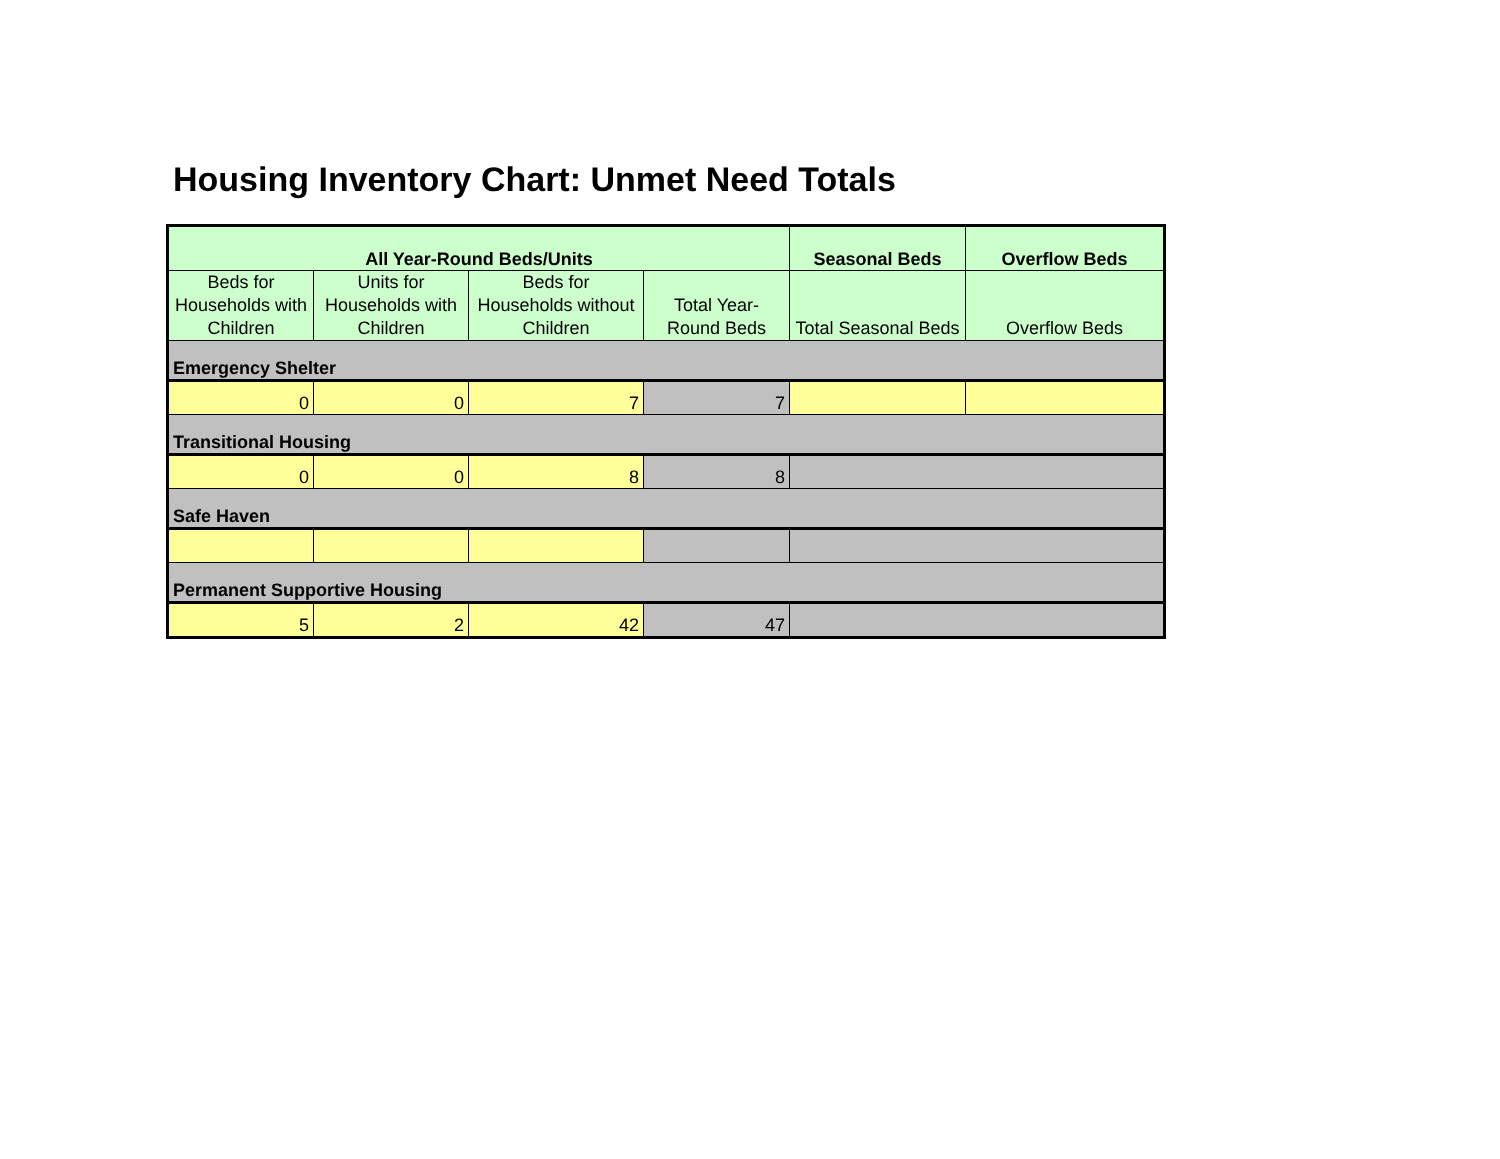Housing Inventory Chart: Unmet Need Totals
| All Year-Round Beds/Units | | | | Seasonal Beds | Overflow Beds |
| --- | --- | --- | --- | --- | --- |
| Beds for Households with Children | Units for Households with Children | Beds for Households without Children | Total Year-Round Beds | Total Seasonal Beds | Overflow Beds |
| Emergency Shelter | | | | | |
| 0 | 0 | 7 | 7 | | |
| Transitional Housing | | | | | |
| 0 | 0 | 8 | 8 | | |
| Safe Haven | | | | | |
| Permanent Supportive Housing | | | | | |
| 5 | 2 | 42 | 47 | | |